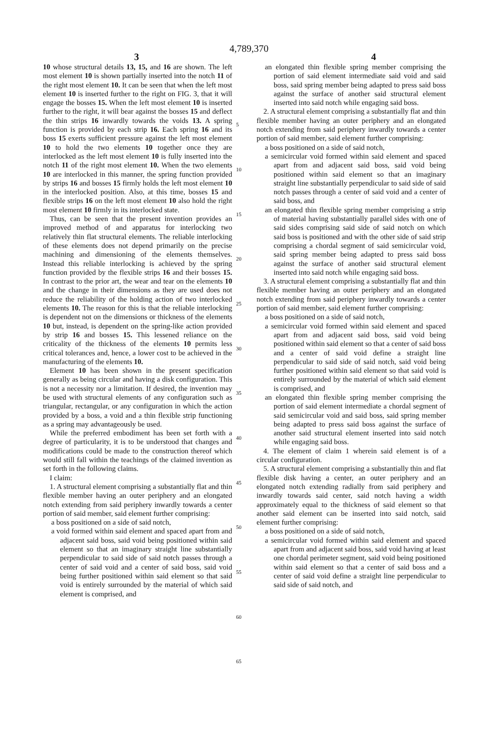4,789,370
3 4
10 whose structural details 13, 15, and 16 are shown. The left most element 10 is shown partially inserted into the notch 11 of the right most element 10. It can be seen that when the left most element 10 is inserted further to the right on FIG. 3, that it will engage the bosses 15. When the left most element 10 is inserted further to the right, it will bear against the bosses 15 and deflect the thin strips 16 inwardly towards the voids 13. A spring function is provided by each strip 16. Each spring 16 and its boss 15 exerts sufficient pressure against the left most element 10 to hold the two elements 10 together once they are interlocked as the left most element 10 is fully inserted into the notch 11 of the right most element 10. When the two elements 10 are interlocked in this manner, the spring function provided by strips 16 and bosses 15 firmly holds the left most element 10 in the interlocked position. Also, at this time, bosses 15 and flexible strips 16 on the left most element 10 also hold the right most element 10 firmly in its interlocked state.
Thus, can be seen that the present invention provides an improved method of and apparatus for interlocking two relatively thin flat structural elements. The reliable interlocking of these elements does not depend primarily on the precise machining and dimensioning of the elements themselves. Instead this reliable interlocking is achieved by the spring function provided by the flexible strips 16 and their bosses 15. In contrast to the prior art, the wear and tear on the elements 10 and the change in their dimensions as they are used does not reduce the reliability of the holding action of two interlocked elements 10. The reason for this is that the reliable interlocking is dependent not on the dimensions or thickness of the elements 10 but, instead, is dependent on the spring-like action provided by strip 16 and bosses 15. This lessened reliance on the criticality of the thickness of the elements 10 permits less critical tolerances and, hence, a lower cost to be achieved in the manufacturing of the elements 10.
Element 10 has been shown in the present specification generally as being circular and having a disk configuration. This is not a necessity nor a limitation. If desired, the invention may be used with structural elements of any configuration such as triangular, rectangular, or any configuration in which the action provided by a boss, a void and a thin flexible strip functioning as a spring may advantageously be used.
While the preferred embodiment has been set forth with a degree of particularity, it is to be understood that changes and modifications could be made to the construction thereof which would still fall within the teachings of the claimed invention as set forth in the following claims.
I claim:
1. A structural element comprising a substantially flat and thin flexible member having an outer periphery and an elongated notch extending from said periphery inwardly towards a center portion of said member, said element further comprising:
a boss positioned on a side of said notch,
a void formed within said element and spaced apart from and adjacent said boss, said void being positioned within said element so that an imaginary straight line substantially perpendicular to said side of said notch passes through a center of said void and a center of said boss, said void being further positioned within said element so that said void is entirely surrounded by the material of which said element is comprised, and
5
10
15
20
25
30
35
40
45
50
55
60
65
an elongated thin flexible spring member comprising the portion of said element intermediate said void and said boss, said spring member being adapted to press said boss against the surface of another said structural element inserted into said notch while engaging said boss.
2. A structural element comprising a substantially flat and thin flexible member having an outer periphery and an elongated notch extending from said periphery inwardly towards a center portion of said member, said element further comprising:
a boss positioned on a side of said notch,
a semicircular void formed within said element and spaced apart from and adjacent said boss, said void being positioned within said element so that an imaginary straight line substantially perpendicular to said side of said notch passes through a center of said void and a center of said boss, and
an elongated thin flexible spring member comprising a strip of material having substantially parallel sides with one of said sides comprising said side of said notch on which said boss is positioned and with the other side of said strip comprising a chordal segment of said semicircular void, said spring member being adapted to press said boss against the surface of another said structural element inserted into said notch while engaging said boss.
3. A structural element comprising a substantially flat and thin flexible member having an outer periphery and an elongated notch extending from said periphery inwardly towards a center portion of said member, said element further comprising:
a boss positioned on a side of said notch,
a semicircular void formed within said element and spaced apart from and adjacent said boss, said void being positioned within said element so that a center of said boss and a center of said void define a straight line perpendicular to said side of said notch, said void being further positioned within said element so that said void is entirely surrounded by the material of which said element is comprised, and
an elongated thin flexible spring member comprising the portion of said element intermediate a chordal segment of said semicircular void and said boss, said spring member being adapted to press said boss against the surface of another said structural element inserted into said notch while engaging said boss.
4. The element of claim 1 wherein said element is of a circular configuration.
5. A structural element comprising a substantially thin and flat flexible disk having a center, an outer periphery and an elongated notch extending radially from said periphery and inwardly towards said center, said notch having a width approximately equal to the thickness of said element so that another said element can be inserted into said notch, said element further comprising:
a boss positioned on a side of said notch,
a semicircular void formed within said element and spaced apart from and adjacent said boss, said void having at least one chordal perimeter segment, said void being positioned within said element so that a center of said boss and a center of said void define a straight line perpendicular to said side of said notch, and